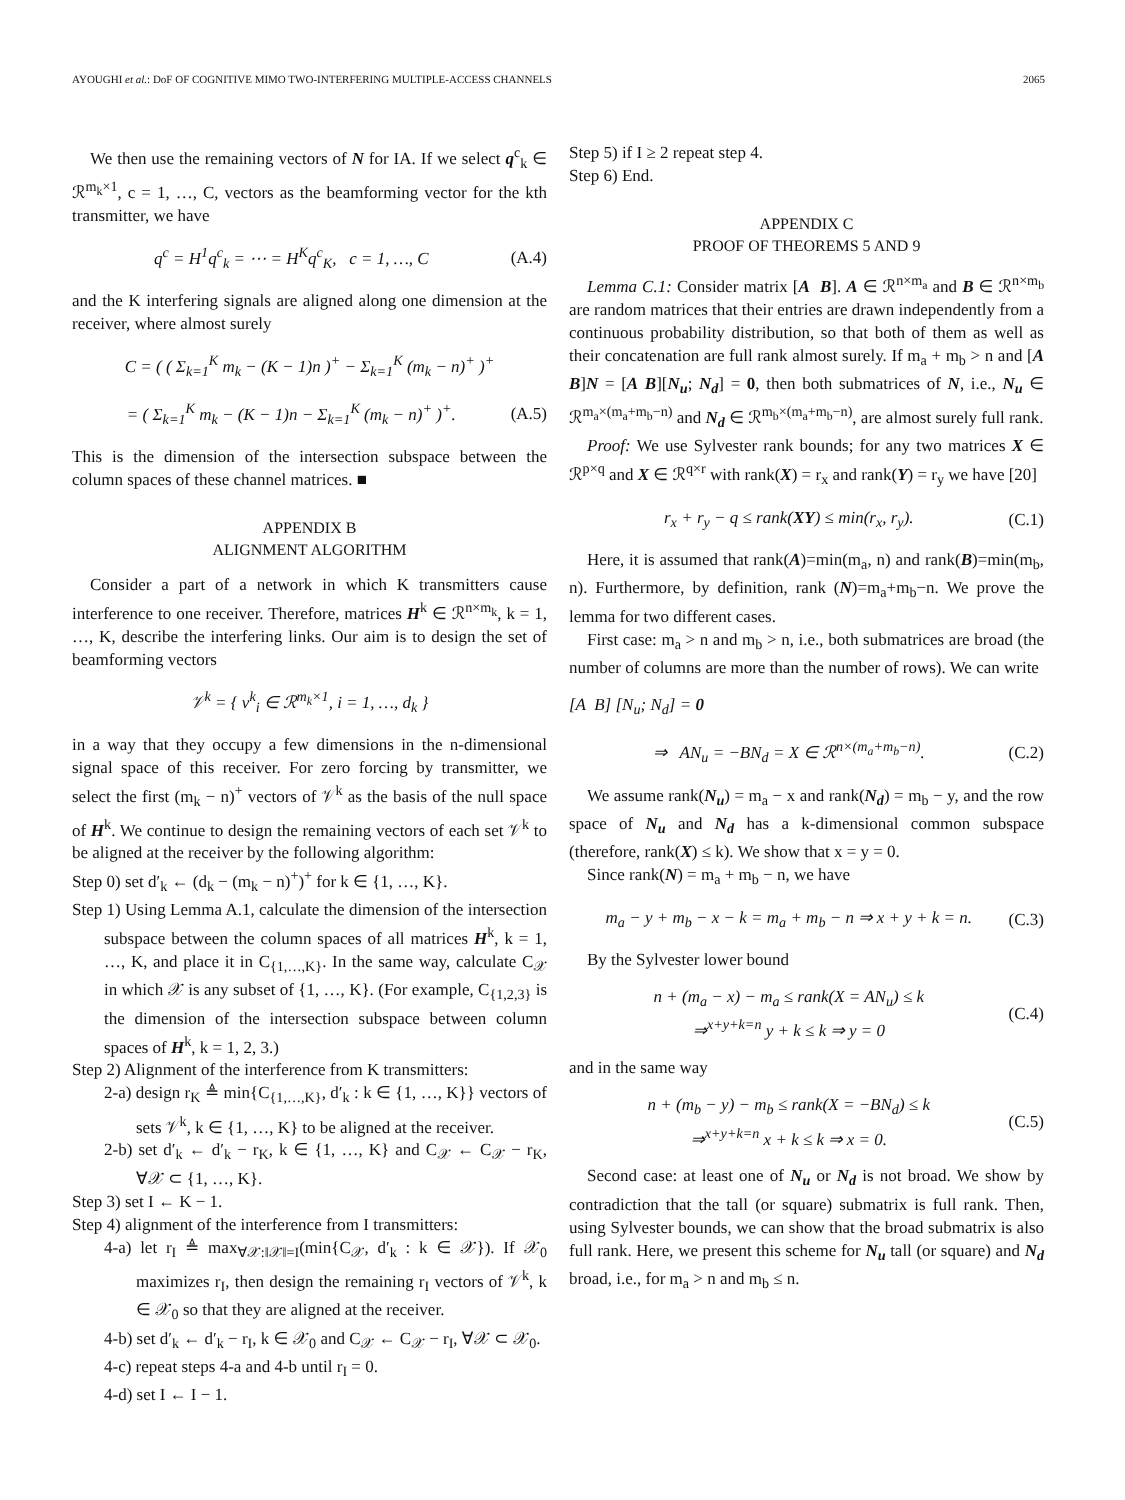AYOUGHI et al.: DoF OF COGNITIVE MIMO TWO-INTERFERING MULTIPLE-ACCESS CHANNELS 2065
We then use the remaining vectors of N for IA. If we select q<sup>c</sup><sub>k</sub> ∈ ℛ<sup>m<sub>k</sub>×1</sup>, c = 1, …, C, vectors as the beamforming vector for the kth transmitter, we have
q<sup>c</sup> = H<sup>1</sup>q<sup>c</sup><sub>k</sub> = ⋯ = H<sup>K</sup>q<sup>c</sup><sub>K</sub>, c = 1, …, C (A.4)
and the K interfering signals are aligned along one dimension at the receiver, where almost surely
C = ( ( Σ<sub>k=1</sub><sup>K</sup> m<sub>k</sub> − (K − 1)n )<sup>+</sup> − Σ<sub>k=1</sub><sup>K</sup> (m<sub>k</sub> − n)<sup>+</sup> )<sup>+</sup>
= ( Σ<sub>k=1</sub><sup>K</sup> m<sub>k</sub> − (K − 1)n − Σ<sub>k=1</sub><sup>K</sup> (m<sub>k</sub> − n)<sup>+</sup> )<sup>+</sup>. (A.5)
This is the dimension of the intersection subspace between the column spaces of these channel matrices. ■
APPENDIX B
ALIGNMENT ALGORITHM
Consider a part of a network in which K transmitters cause interference to one receiver. Therefore, matrices H<sup>k</sup> ∈ ℛ<sup>n×m<sub>k</sub></sup>, k = 1, …, K, describe the interfering links. Our aim is to design the set of beamforming vectors
𝒱<sup>k</sup> = { v<sup>k</sup><sub>i</sub> ∈ ℛ<sup>m<sub>k</sub>×1</sup>, i = 1, …, d<sub>k</sub> }
in a way that they occupy a few dimensions in the n-dimensional signal space of this receiver. For zero forcing by transmitter, we select the first (m<sub>k</sub> − n)<sup>+</sup> vectors of 𝒱<sup>k</sup> as the basis of the null space of H<sup>k</sup>. We continue to design the remaining vectors of each set 𝒱<sup>k</sup> to be aligned at the receiver by the following algorithm:
Step 0) set d′<sub>k</sub> ← (d<sub>k</sub> − (m<sub>k</sub> − n)<sup>+</sup>)<sup>+</sup> for k ∈ {1, …, K}.
Step 1) Using Lemma A.1, calculate the dimension of the intersection subspace between the column spaces of all matrices H<sup>k</sup>, k = 1, …, K, and place it in C<sub>{1,…,K}</sub>. In the same way, calculate C<sub>𝒳</sub> in which 𝒳 is any subset of {1, …, K}. (For example, C<sub>{1,2,3}</sub> is the dimension of the intersection subspace between column spaces of H<sup>k</sup>, k = 1, 2, 3.)
Step 2) Alignment of the interference from K transmitters:
2-a) design r<sub>K</sub> ≜ min{C<sub>{1,…,K}</sub>, d′<sub>k</sub> : k ∈ {1, …, K}} vectors of sets 𝒱<sup>k</sup>, k ∈ {1, …, K} to be aligned at the receiver.
2-b) set d′<sub>k</sub> ← d′<sub>k</sub> − r<sub>K</sub>, k ∈ {1, …, K} and C<sub>𝒳</sub> ← C<sub>𝒳</sub> − r<sub>K</sub>, ∀𝒳 ⊂ {1, …, K}.
Step 3) set I ← K − 1.
Step 4) alignment of the interference from I transmitters:
4-a) let r<sub>I</sub> ≜ max<sub>∀𝒳:‖𝒳‖=I</sub>(min{C<sub>𝒳</sub>, d′<sub>k</sub> : k ∈ 𝒳}). If 𝒳<sub>0</sub> maximizes r<sub>I</sub>, then design the remaining r<sub>I</sub> vectors of 𝒱<sup>k</sup>, k ∈ 𝒳<sub>0</sub> so that they are aligned at the receiver.
4-b) set d′<sub>k</sub> ← d′<sub>k</sub> − r<sub>I</sub>, k ∈ 𝒳<sub>0</sub> and C<sub>𝒳</sub> ← C<sub>𝒳</sub> − r<sub>I</sub>, ∀𝒳 ⊂ 𝒳<sub>0</sub>.
4-c) repeat steps 4-a and 4-b until r<sub>I</sub> = 0.
4-d) set I ← I − 1.
Step 5) if I ≥ 2 repeat step 4.
Step 6) End.
APPENDIX C
PROOF OF THEOREMS 5 AND 9
Lemma C.1: Consider matrix [A B]. A ∈ ℛ<sup>n×m<sub>a</sub></sup> and B ∈ ℛ<sup>n×m<sub>b</sub></sup> are random matrices that their entries are drawn independently from a continuous probability distribution, so that both of them as well as their concatenation are full rank almost surely. If m<sub>a</sub> + m<sub>b</sub> > n and [A B]N = [A B][N<sub>u</sub>; N<sub>d</sub>] = 0, then both submatrices of N, i.e., N<sub>u</sub> ∈ ℛ<sup>m<sub>a</sub>×(m<sub>a</sub>+m<sub>b</sub>−n)</sup> and N<sub>d</sub> ∈ ℛ<sup>m<sub>b</sub>×(m<sub>a</sub>+m<sub>b</sub>−n)</sup>, are almost surely full rank.
Proof: We use Sylvester rank bounds; for any two matrices X ∈ ℛ<sup>p×q</sup> and X ∈ ℛ<sup>q×r</sup> with rank(X) = r<sub>x</sub> and rank(Y) = r<sub>y</sub> we have [20]
r<sub>x</sub> + r<sub>y</sub> − q ≤ rank(XY) ≤ min(r<sub>x</sub>, r<sub>y</sub>). (C.1)
Here, it is assumed that rank(A)=min(m<sub>a</sub>, n) and rank(B)=min(m<sub>b</sub>, n). Furthermore, by definition, rank (N)=m<sub>a</sub>+m<sub>b</sub>−n. We prove the lemma for two different cases.
First case: m<sub>a</sub> > n and m<sub>b</sub> > n, i.e., both submatrices are broad (the number of columns are more than the number of rows). We can write
[A B] [N<sub>u</sub>; N<sub>d</sub>] = 0
⇒ AN<sub>u</sub> = −BN<sub>d</sub> = X ∈ ℛ<sup>n×(m<sub>a</sub>+m<sub>b</sub>−n)</sup>. (C.2)
We assume rank(N<sub>u</sub>) = m<sub>a</sub> − x and rank(N<sub>d</sub>) = m<sub>b</sub> − y, and the row space of N<sub>u</sub> and N<sub>d</sub> has a k-dimensional common subspace (therefore, rank(X) ≤ k). We show that x = y = 0.
Since rank(N) = m<sub>a</sub> + m<sub>b</sub> − n, we have
m<sub>a</sub> − y + m<sub>b</sub> − x − k = m<sub>a</sub> + m<sub>b</sub> − n ⇒ x + y + k = n. (C.3)
By the Sylvester lower bound
n + (m<sub>a</sub> − x) − m<sub>a</sub> ≤ rank(X = AN<sub>u</sub>) ≤ k
⇒<sup>x+y+k=n</sup> y + k ≤ k ⇒ y = 0 (C.4)
and in the same way
n + (m<sub>b</sub> − y) − m<sub>b</sub> ≤ rank(X = −BN<sub>d</sub>) ≤ k
⇒<sup>x+y+k=n</sup> x + k ≤ k ⇒ x = 0. (C.5)
Second case: at least one of N<sub>u</sub> or N<sub>d</sub> is not broad. We show by contradiction that the tall (or square) submatrix is full rank. Then, using Sylvester bounds, we can show that the broad submatrix is also full rank. Here, we present this scheme for N<sub>u</sub> tall (or square) and N<sub>d</sub> broad, i.e., for m<sub>a</sub> > n and m<sub>b</sub> ≤ n.